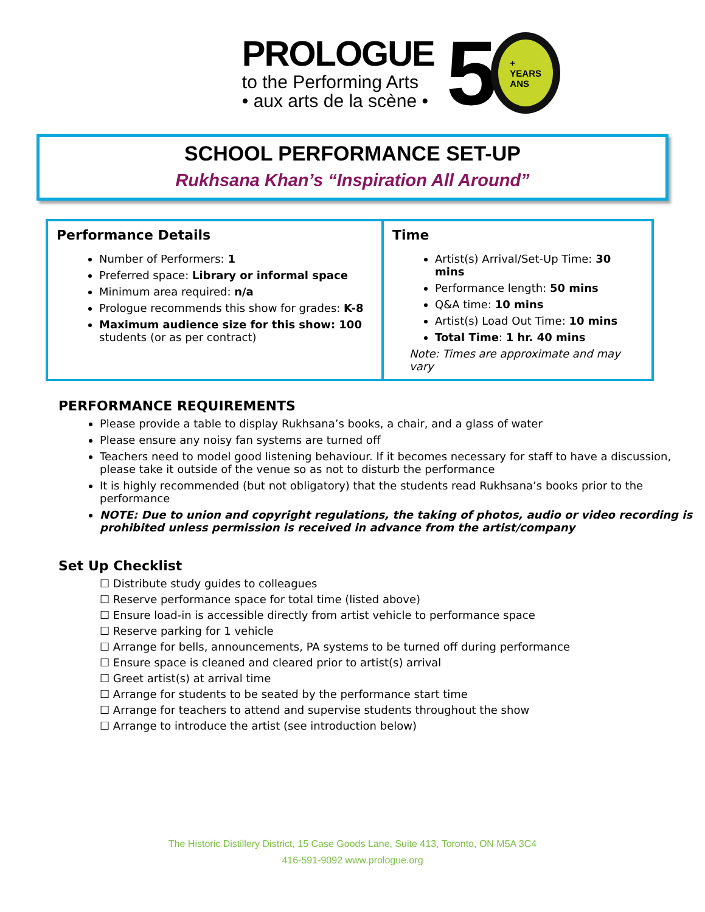PROLOGUE
to the Performing Arts
• aux arts de la scène •
5
+
YEARS
ANS
SCHOOL PERFORMANCE SET-UP
Rukhsana Khan’s “Inspiration All Around”
| Performance Details Number of Performers: 1 Preferred space: Library or informal space Minimum area required: n/a Prologue recommends this show for grades: K-8 Maximum audience size for this show: 100 students (or as per contract) | Time Artist(s) Arrival/Set-Up Time: 30 mins Performance length: 50 mins Q&A time: 10 mins Artist(s) Load Out Time: 10 mins Total Time : 1 hr. 40 mins Note: Times are approximate and may vary |
PERFORMANCE REQUIREMENTS
Please provide a table to display Rukhsana’s books, a chair, and a glass of water
Please ensure any noisy fan systems are turned off
Teachers need to model good listening behaviour. If it becomes necessary for staff to have a discussion, please take it outside of the venue so as not to disturb the performance
It is highly recommended (but not obligatory) that the students read Rukhsana’s books prior to the performance
NOTE: Due to union and copyright regulations, the taking of photos, audio or video recording is prohibited unless permission is received in advance from the artist/company
Set Up Checklist
☐ Distribute study guides to colleagues
☐ Reserve performance space for total time (listed above)
☐ Ensure load-in is accessible directly from artist vehicle to performance space
☐ Reserve parking for 1 vehicle
☐ Arrange for bells, announcements, PA systems to be turned off during performance
☐ Ensure space is cleaned and cleared prior to artist(s) arrival
☐ Greet artist(s) at arrival time
☐ Arrange for students to be seated by the performance start time
☐ Arrange for teachers to attend and supervise students throughout the show
☐ Arrange to introduce the artist (see introduction below)
The Historic Distillery District, 15 Case Goods Lane, Suite 413, Toronto, ON M5A 3C4
416-591-9092 www.prologue.org